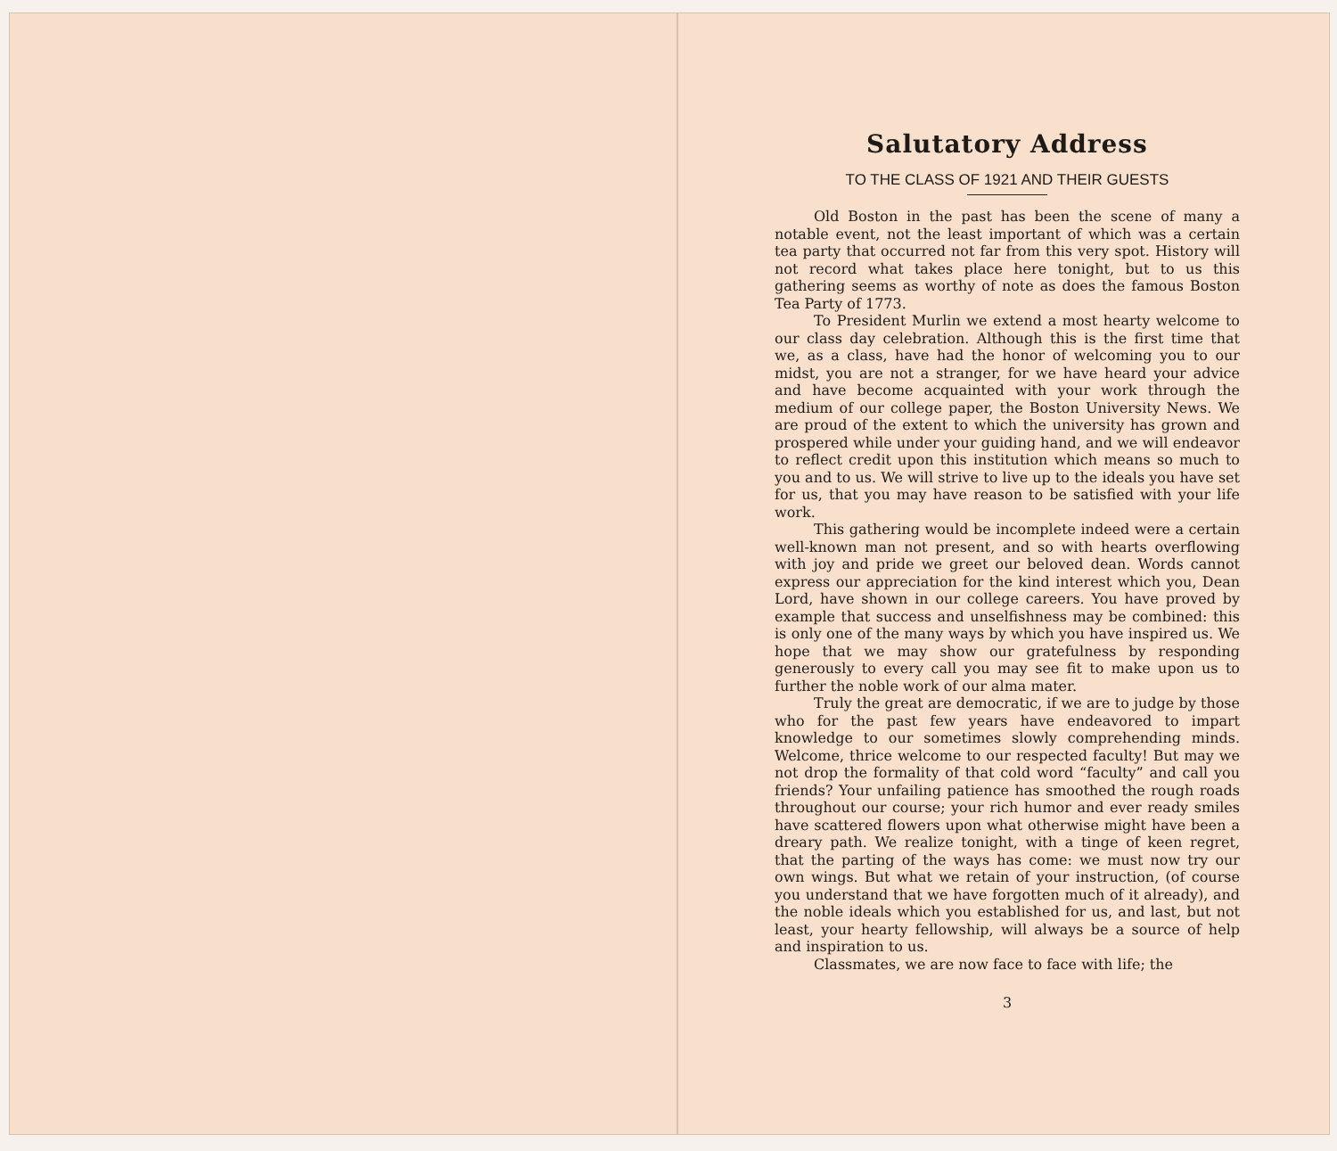Salutatory Address
TO THE CLASS OF 1921 AND THEIR GUESTS
Old Boston in the past has been the scene of many a notable event, not the least important of which was a certain tea party that occurred not far from this very spot. History will not record what takes place here tonight, but to us this gathering seems as worthy of note as does the famous Boston Tea Party of 1773.
To President Murlin we extend a most hearty welcome to our class day celebration. Although this is the first time that we, as a class, have had the honor of welcoming you to our midst, you are not a stranger, for we have heard your advice and have become acquainted with your work through the medium of our college paper, the Boston University News. We are proud of the extent to which the university has grown and prospered while under your guiding hand, and we will endeavor to reflect credit upon this institution which means so much to you and to us. We will strive to live up to the ideals you have set for us, that you may have reason to be satisfied with your life work.
This gathering would be incomplete indeed were a certain well-known man not present, and so with hearts overflowing with joy and pride we greet our beloved dean. Words cannot express our appreciation for the kind interest which you, Dean Lord, have shown in our college careers. You have proved by example that success and unselfishness may be combined: this is only one of the many ways by which you have inspired us. We hope that we may show our gratefulness by responding generously to every call you may see fit to make upon us to further the noble work of our alma mater.
Truly the great are democratic, if we are to judge by those who for the past few years have endeavored to impart knowledge to our sometimes slowly comprehending minds. Welcome, thrice welcome to our respected faculty! But may we not drop the formality of that cold word “faculty” and call you friends? Your unfailing patience has smoothed the rough roads throughout our course; your rich humor and ever ready smiles have scattered flowers upon what otherwise might have been a dreary path. We realize tonight, with a tinge of keen regret, that the parting of the ways has come: we must now try our own wings. But what we retain of your instruction, (of course you understand that we have forgotten much of it already), and the noble ideals which you established for us, and last, but not least, your hearty fellowship, will always be a source of help and inspiration to us.
Classmates, we are now face to face with life; the
3